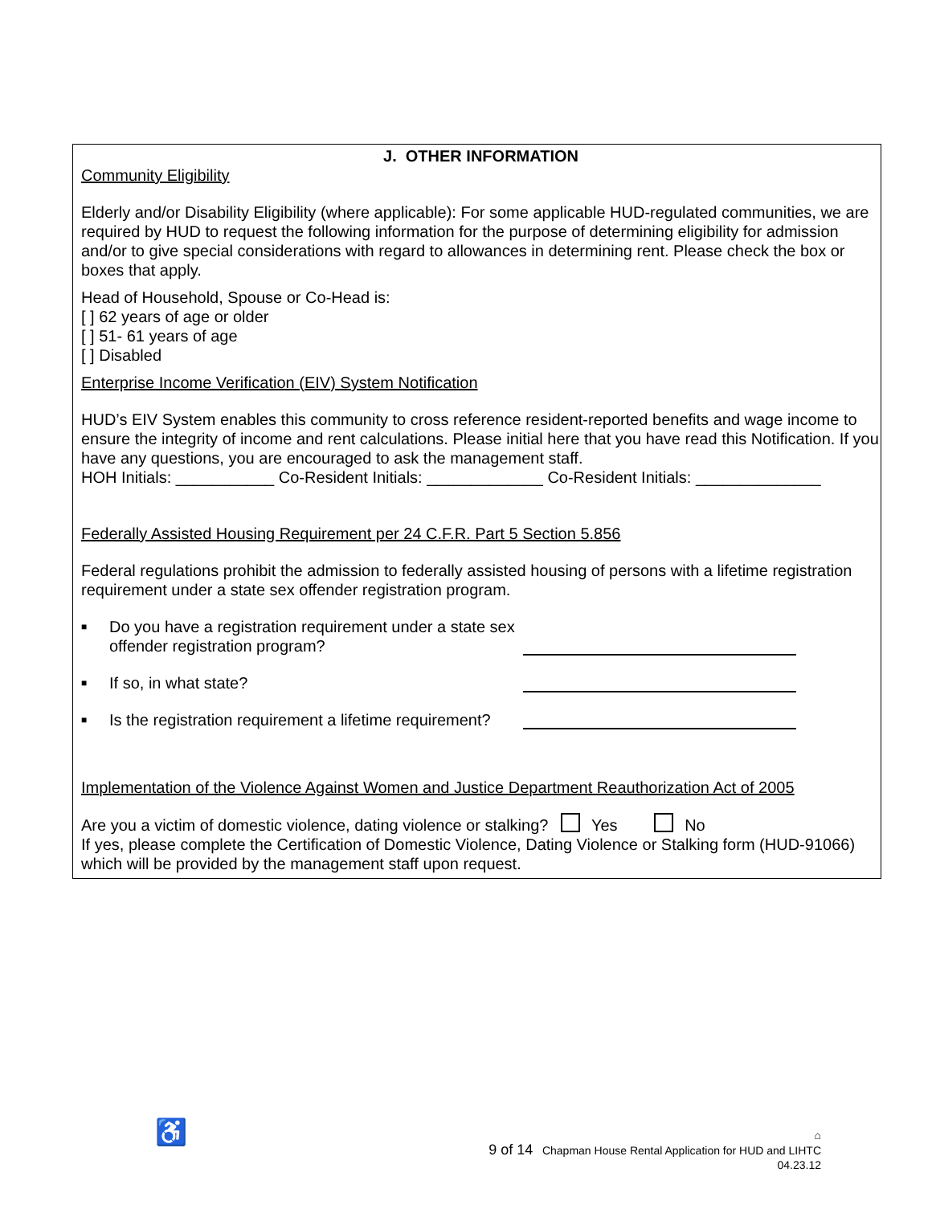J. OTHER INFORMATION
Community Eligibility
Elderly and/or Disability Eligibility (where applicable): For some applicable HUD-regulated communities, we are required by HUD to request the following information for the purpose of determining eligibility for admission and/or to give special considerations with regard to allowances in determining rent. Please check the box or boxes that apply.
Head of Household, Spouse or Co-Head is:
[ ] 62 years of age or older
[ ] 51- 61 years of age
[ ] Disabled
Enterprise Income Verification (EIV) System Notification
HUD’s EIV System enables this community to cross reference resident-reported benefits and wage income to ensure the integrity of income and rent calculations. Please initial here that you have read this Notification. If you have any questions, you are encouraged to ask the management staff.
HOH Initials: ___________ Co-Resident Initials: _____________ Co-Resident Initials: ______________
Federally Assisted Housing Requirement per 24 C.F.R. Part 5 Section 5.856
Federal regulations prohibit the admission to federally assisted housing of persons with a lifetime registration requirement under a state sex offender registration program.
■ Do you have a registration requirement under a state sex offender registration program?
■ If so, in what state?
■ Is the registration requirement a lifetime requirement?
Implementation of the Violence Against Women and Justice Department Reauthorization Act of 2005
Are you a victim of domestic violence, dating violence or stalking? Yes No
If yes, please complete the Certification of Domestic Violence, Dating Violence or Stalking form (HUD-91066) which will be provided by the management staff upon request.
♿
⌂
9 of 14 Chapman House Rental Application for HUD and LIHTC
04.23.12